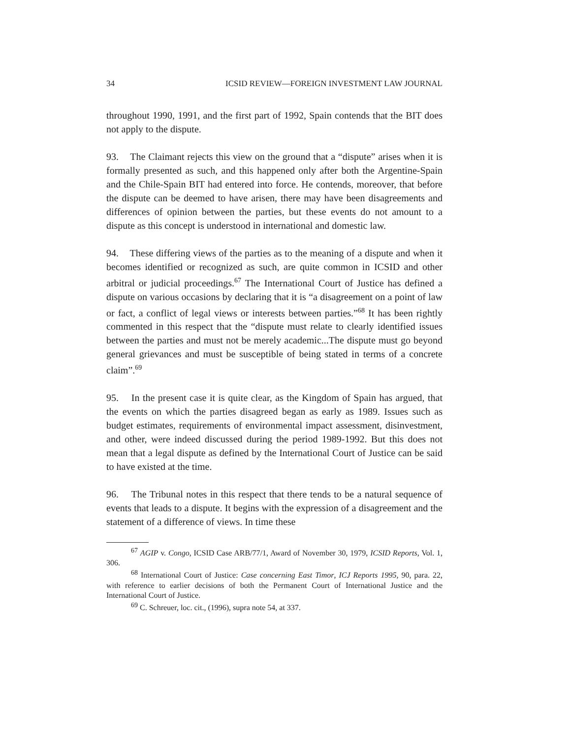34 ICSID REVIEW—FOREIGN INVESTMENT LAW JOURNAL
throughout 1990, 1991, and the first part of 1992, Spain contends that the BIT does not apply to the dispute.
93. The Claimant rejects this view on the ground that a “dispute” arises when it is formally presented as such, and this happened only after both the Argentine-Spain and the Chile-Spain BIT had entered into force. He contends, moreover, that before the dispute can be deemed to have arisen, there may have been disagreements and differences of opinion between the parties, but these events do not amount to a dispute as this concept is understood in international and domestic law.
94. These differing views of the parties as to the meaning of a dispute and when it becomes identified or recognized as such, are quite common in ICSID and other arbitral or judicial proceedings.<sup>67</sup> The International Court of Justice has defined a dispute on various occasions by declaring that it is “a disagreement on a point of law or fact, a conflict of legal views or interests between parties.”<sup>68</sup> It has been rightly commented in this respect that the “dispute must relate to clearly identified issues between the parties and must not be merely academic...The dispute must go beyond general grievances and must be susceptible of being stated in terms of a concrete claim”.<sup>69</sup>
95. In the present case it is quite clear, as the Kingdom of Spain has argued, that the events on which the parties disagreed began as early as 1989. Issues such as budget estimates, requirements of environmental impact assessment, disinvestment, and other, were indeed discussed during the period 1989-1992. But this does not mean that a legal dispute as defined by the International Court of Justice can be said to have existed at the time.
96. The Tribunal notes in this respect that there tends to be a natural sequence of events that leads to a dispute. It begins with the expression of a disagreement and the statement of a difference of views. In time these
<sup>67</sup> AGIP v. Congo, ICSID Case ARB/77/1, Award of November 30, 1979, ICSID Reports, Vol. 1, 306.
<sup>68</sup> International Court of Justice: Case concerning East Timor, ICJ Reports 1995, 90, para. 22, with reference to earlier decisions of both the Permanent Court of International Justice and the International Court of Justice.
<sup>69</sup> C. Schreuer, loc. cit., (1996), supra note 54, at 337.